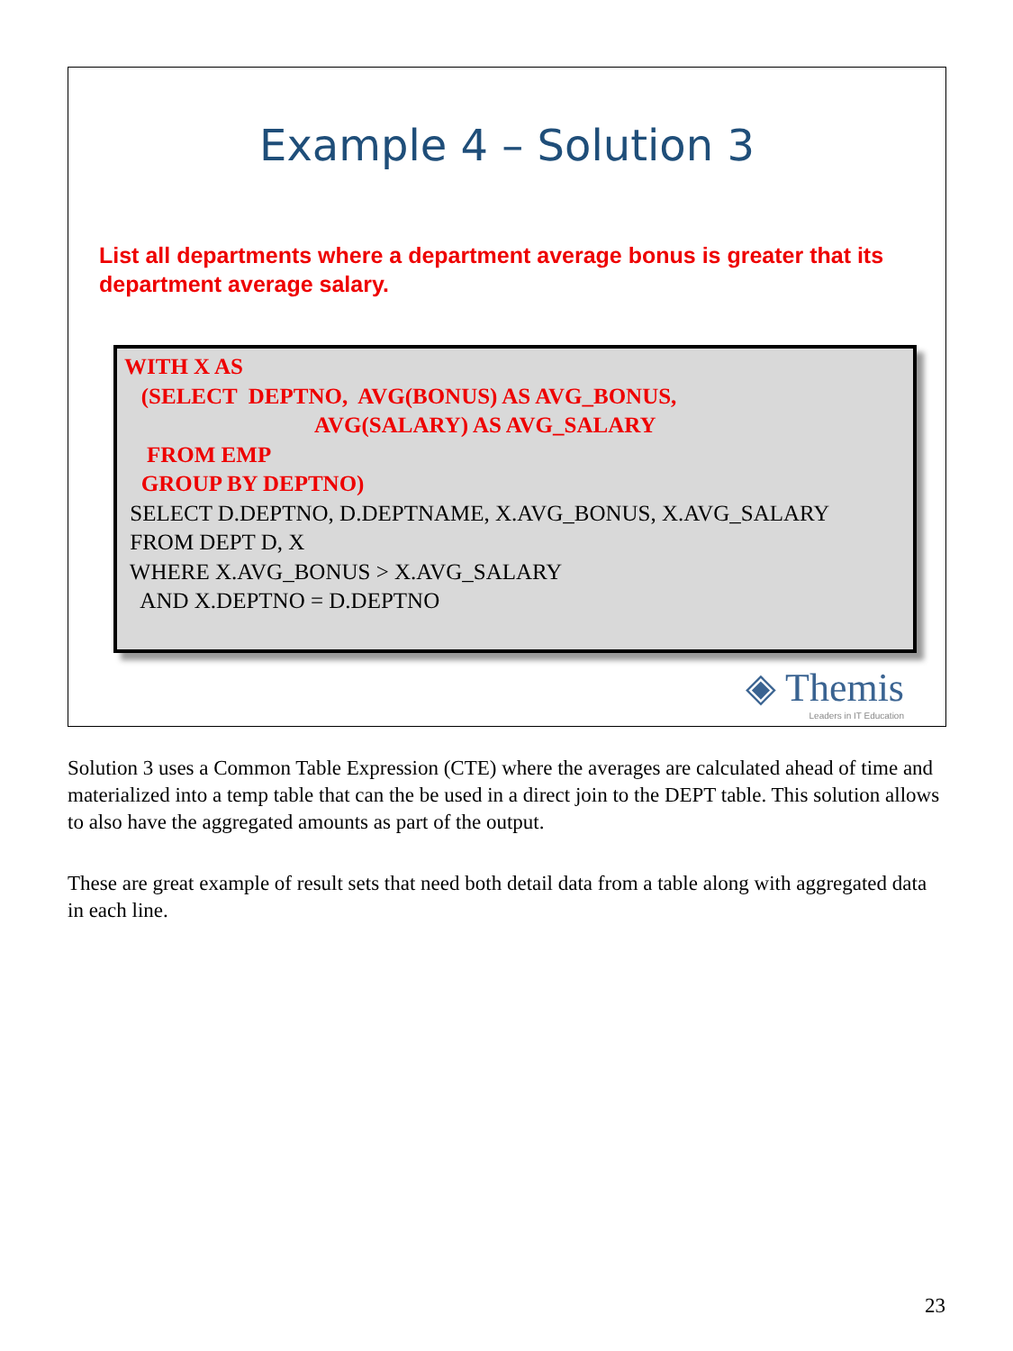Example 4 – Solution 3
List all departments where a department average bonus is greater that its department average salary.
WITH X AS
(SELECT DEPTNO, AVG(BONUS) AS AVG_BONUS,
AVG(SALARY) AS AVG_SALARY
FROM EMP
GROUP BY DEPTNO)
SELECT D.DEPTNO, D.DEPTNAME, X.AVG_BONUS, X.AVG_SALARY
FROM DEPT D, X
WHERE X.AVG_BONUS > X.AVG_SALARY
AND X.DEPTNO = D.DEPTNO
◈ Themis
Leaders in IT Education
Solution 3 uses a Common Table Expression (CTE) where the averages are calculated ahead of time and materialized into a temp table that can the be used in a direct join to the DEPT table. This solution allows to also have the aggregated amounts as part of the output.
These are great example of result sets that need both detail data from a table along with aggregated data in each line.
23